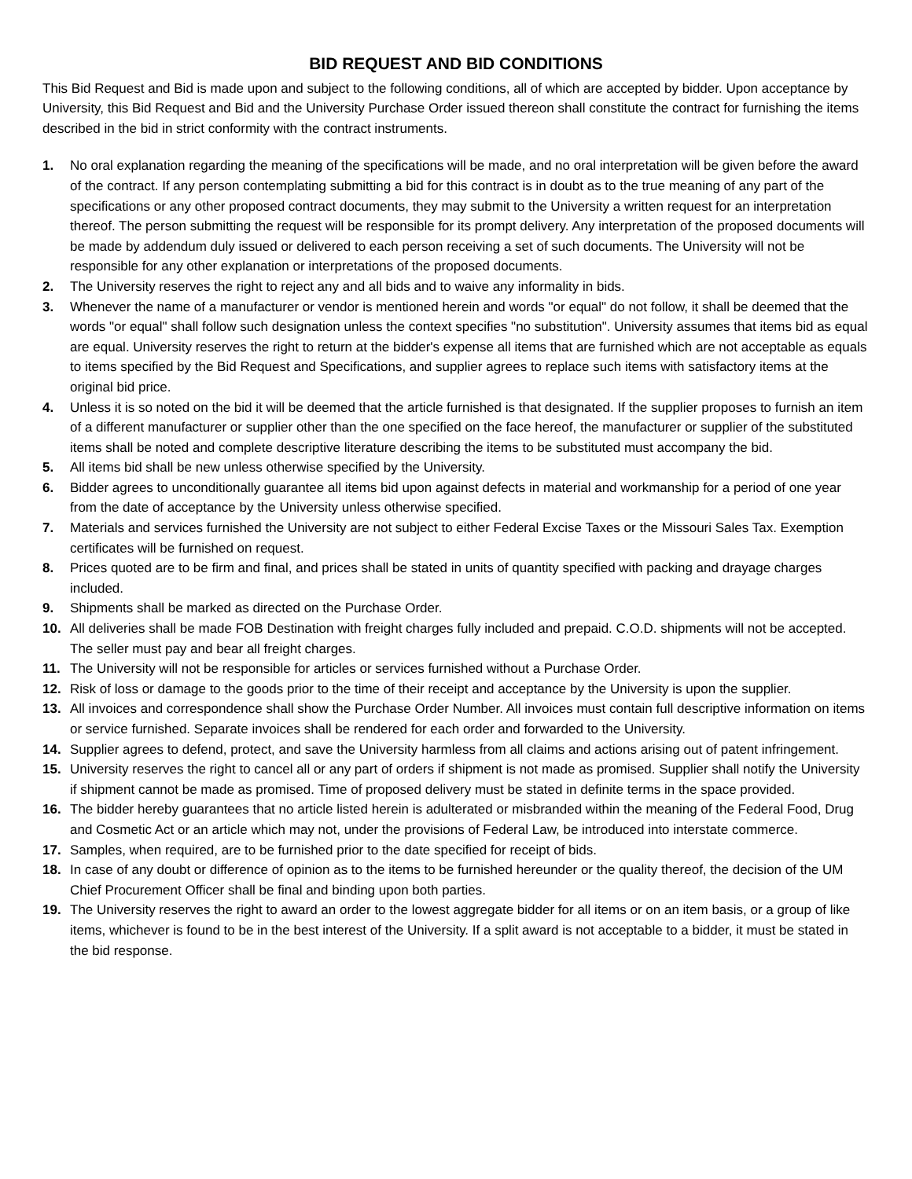BID REQUEST AND BID CONDITIONS
This Bid Request and Bid is made upon and subject to the following conditions, all of which are accepted by bidder. Upon acceptance by University, this Bid Request and Bid and the University Purchase Order issued thereon shall constitute the contract for furnishing the items described in the bid in strict conformity with the contract instruments.
1. No oral explanation regarding the meaning of the specifications will be made, and no oral interpretation will be given before the award of the contract. If any person contemplating submitting a bid for this contract is in doubt as to the true meaning of any part of the specifications or any other proposed contract documents, they may submit to the University a written request for an interpretation thereof. The person submitting the request will be responsible for its prompt delivery. Any interpretation of the proposed documents will be made by addendum duly issued or delivered to each person receiving a set of such documents. The University will not be responsible for any other explanation or interpretations of the proposed documents.
2. The University reserves the right to reject any and all bids and to waive any informality in bids.
3. Whenever the name of a manufacturer or vendor is mentioned herein and words "or equal" do not follow, it shall be deemed that the words "or equal" shall follow such designation unless the context specifies "no substitution". University assumes that items bid as equal are equal. University reserves the right to return at the bidder's expense all items that are furnished which are not acceptable as equals to items specified by the Bid Request and Specifications, and supplier agrees to replace such items with satisfactory items at the original bid price.
4. Unless it is so noted on the bid it will be deemed that the article furnished is that designated. If the supplier proposes to furnish an item of a different manufacturer or supplier other than the one specified on the face hereof, the manufacturer or supplier of the substituted items shall be noted and complete descriptive literature describing the items to be substituted must accompany the bid.
5. All items bid shall be new unless otherwise specified by the University.
6. Bidder agrees to unconditionally guarantee all items bid upon against defects in material and workmanship for a period of one year from the date of acceptance by the University unless otherwise specified.
7. Materials and services furnished the University are not subject to either Federal Excise Taxes or the Missouri Sales Tax. Exemption certificates will be furnished on request.
8. Prices quoted are to be firm and final, and prices shall be stated in units of quantity specified with packing and drayage charges included.
9. Shipments shall be marked as directed on the Purchase Order.
10. All deliveries shall be made FOB Destination with freight charges fully included and prepaid. C.O.D. shipments will not be accepted. The seller must pay and bear all freight charges.
11. The University will not be responsible for articles or services furnished without a Purchase Order.
12. Risk of loss or damage to the goods prior to the time of their receipt and acceptance by the University is upon the supplier.
13. All invoices and correspondence shall show the Purchase Order Number. All invoices must contain full descriptive information on items or service furnished. Separate invoices shall be rendered for each order and forwarded to the University.
14. Supplier agrees to defend, protect, and save the University harmless from all claims and actions arising out of patent infringement.
15. University reserves the right to cancel all or any part of orders if shipment is not made as promised. Supplier shall notify the University if shipment cannot be made as promised. Time of proposed delivery must be stated in definite terms in the space provided.
16. The bidder hereby guarantees that no article listed herein is adulterated or misbranded within the meaning of the Federal Food, Drug and Cosmetic Act or an article which may not, under the provisions of Federal Law, be introduced into interstate commerce.
17. Samples, when required, are to be furnished prior to the date specified for receipt of bids.
18. In case of any doubt or difference of opinion as to the items to be furnished hereunder or the quality thereof, the decision of the UM Chief Procurement Officer shall be final and binding upon both parties.
19. The University reserves the right to award an order to the lowest aggregate bidder for all items or on an item basis, or a group of like items, whichever is found to be in the best interest of the University. If a split award is not acceptable to a bidder, it must be stated in the bid response.